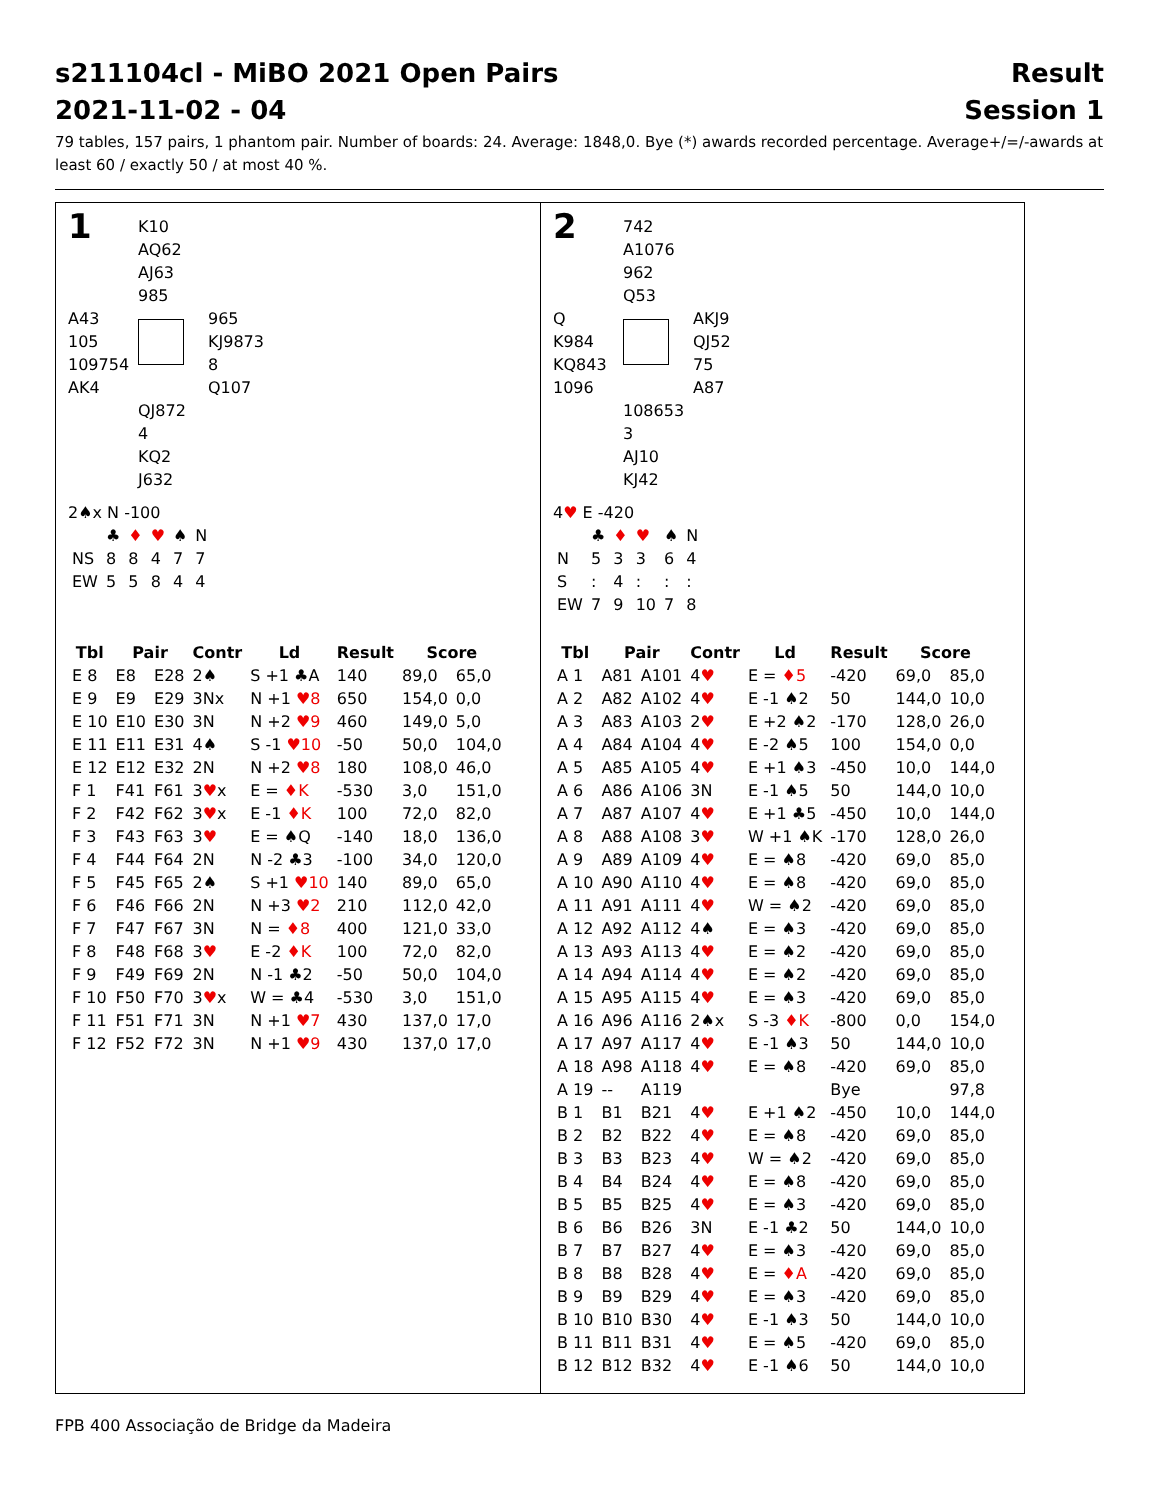s211104cl - MiBO 2021 Open Pairs
2021-11-02 - 04
Result
Session 1
79 tables, 157 pairs, 1 phantom pair. Number of boards: 24. Average: 1848,0. Bye (*) awards recorded percentage. Average+/=/-awards at least 60 / exactly 50 / at most 40 %.
1
K10
AQ62
AJ63
985
A43
105
109754
AK4
965
KJ9873
8
Q107
QJ872
4
KQ2
J632
2♠x N -100
| | ♣ | ♦ | ♥ | ♠ | N |
| NS | 8 | 8 | 4 | 7 | 7 |
| EW | 5 | 5 | 8 | 4 | 4 |
| Tbl | Pair | | Contr | Ld | Result | Score | |
| --- | --- | --- | --- | --- | --- | --- | --- |
| E 8 | E8 | E28 | 2♠ | S +1 ♣A | 140 | 89,0 | 65,0 |
| E 9 | E9 | E29 | 3Nx | N +1 ♥8 | 650 | 154,0 | 0,0 |
| E 10 | E10 | E30 | 3N | N +2 ♥9 | 460 | 149,0 | 5,0 |
| E 11 | E11 | E31 | 4♠ | S -1 ♥10 | -50 | 50,0 | 104,0 |
| E 12 | E12 | E32 | 2N | N +2 ♥8 | 180 | 108,0 | 46,0 |
| F 1 | F41 | F61 | 3 ♥ x | E = ♦K | -530 | 3,0 | 151,0 |
| F 2 | F42 | F62 | 3 ♥ x | E -1 ♦K | 100 | 72,0 | 82,0 |
| F 3 | F43 | F63 | 3 ♥ | E = ♠Q | -140 | 18,0 | 136,0 |
| F 4 | F44 | F64 | 2N | N -2 ♣3 | -100 | 34,0 | 120,0 |
| F 5 | F45 | F65 | 2♠ | S +1 ♥10 | 140 | 89,0 | 65,0 |
| F 6 | F46 | F66 | 2N | N +3 ♥2 | 210 | 112,0 | 42,0 |
| F 7 | F47 | F67 | 3N | N = ♦8 | 400 | 121,0 | 33,0 |
| F 8 | F48 | F68 | 3 ♥ | E -2 ♦K | 100 | 72,0 | 82,0 |
| F 9 | F49 | F69 | 2N | N -1 ♣2 | -50 | 50,0 | 104,0 |
| F 10 | F50 | F70 | 3 ♥ x | W = ♣4 | -530 | 3,0 | 151,0 |
| F 11 | F51 | F71 | 3N | N +1 ♥7 | 430 | 137,0 | 17,0 |
| F 12 | F52 | F72 | 3N | N +1 ♥9 | 430 | 137,0 | 17,0 |
2
742
A1076
962
Q53
Q
K984
KQ843
1096
AKJ9
QJ52
75
A87
108653
3
AJ10
KJ42
4♥ E -420
| | ♣ | ♦ | ♥ | ♠ | N |
| N | 5 | 3 | 3 | 6 | 4 |
| S | : | 4 | : | : | : |
| EW | 7 | 9 | 10 | 7 | 8 |
| Tbl | Pair | | Contr | Ld | Result | Score | |
| --- | --- | --- | --- | --- | --- | --- | --- |
| A 1 | A81 | A101 | 4 ♥ | E = ♦5 | -420 | 69,0 | 85,0 |
| A 2 | A82 | A102 | 4 ♥ | E -1 ♠2 | 50 | 144,0 | 10,0 |
| A 3 | A83 | A103 | 2 ♥ | E +2 ♠2 | -170 | 128,0 | 26,0 |
| A 4 | A84 | A104 | 4 ♥ | E -2 ♠5 | 100 | 154,0 | 0,0 |
| A 5 | A85 | A105 | 4 ♥ | E +1 ♠3 | -450 | 10,0 | 144,0 |
| A 6 | A86 | A106 | 3N | E -1 ♠5 | 50 | 144,0 | 10,0 |
| A 7 | A87 | A107 | 4 ♥ | E +1 ♣5 | -450 | 10,0 | 144,0 |
| A 8 | A88 | A108 | 3 ♥ | W +1 ♠K | -170 | 128,0 | 26,0 |
| A 9 | A89 | A109 | 4 ♥ | E = ♠8 | -420 | 69,0 | 85,0 |
| A 10 | A90 | A110 | 4 ♥ | E = ♠8 | -420 | 69,0 | 85,0 |
| A 11 | A91 | A111 | 4 ♥ | W = ♠2 | -420 | 69,0 | 85,0 |
| A 12 | A92 | A112 | 4♠ | E = ♠3 | -420 | 69,0 | 85,0 |
| A 13 | A93 | A113 | 4 ♥ | E = ♠2 | -420 | 69,0 | 85,0 |
| A 14 | A94 | A114 | 4 ♥ | E = ♠2 | -420 | 69,0 | 85,0 |
| A 15 | A95 | A115 | 4 ♥ | E = ♠3 | -420 | 69,0 | 85,0 |
| A 16 | A96 | A116 | 2♠x | S -3 ♦K | -800 | 0,0 | 154,0 |
| A 17 | A97 | A117 | 4 ♥ | E -1 ♠3 | 50 | 144,0 | 10,0 |
| A 18 | A98 | A118 | 4 ♥ | E = ♠8 | -420 | 69,0 | 85,0 |
| A 19 | -- | A119 | | | Bye | | 97,8 |
| B 1 | B1 | B21 | 4 ♥ | E +1 ♠2 | -450 | 10,0 | 144,0 |
| B 2 | B2 | B22 | 4 ♥ | E = ♠8 | -420 | 69,0 | 85,0 |
| B 3 | B3 | B23 | 4 ♥ | W = ♠2 | -420 | 69,0 | 85,0 |
| B 4 | B4 | B24 | 4 ♥ | E = ♠8 | -420 | 69,0 | 85,0 |
| B 5 | B5 | B25 | 4 ♥ | E = ♠3 | -420 | 69,0 | 85,0 |
| B 6 | B6 | B26 | 3N | E -1 ♣2 | 50 | 144,0 | 10,0 |
| B 7 | B7 | B27 | 4 ♥ | E = ♠3 | -420 | 69,0 | 85,0 |
| B 8 | B8 | B28 | 4 ♥ | E = ♦A | -420 | 69,0 | 85,0 |
| B 9 | B9 | B29 | 4 ♥ | E = ♠3 | -420 | 69,0 | 85,0 |
| B 10 | B10 | B30 | 4 ♥ | E -1 ♠3 | 50 | 144,0 | 10,0 |
| B 11 | B11 | B31 | 4 ♥ | E = ♠5 | -420 | 69,0 | 85,0 |
| B 12 | B12 | B32 | 4 ♥ | E -1 ♠6 | 50 | 144,0 | 10,0 |
FPB 400 Associação de Bridge da Madeira